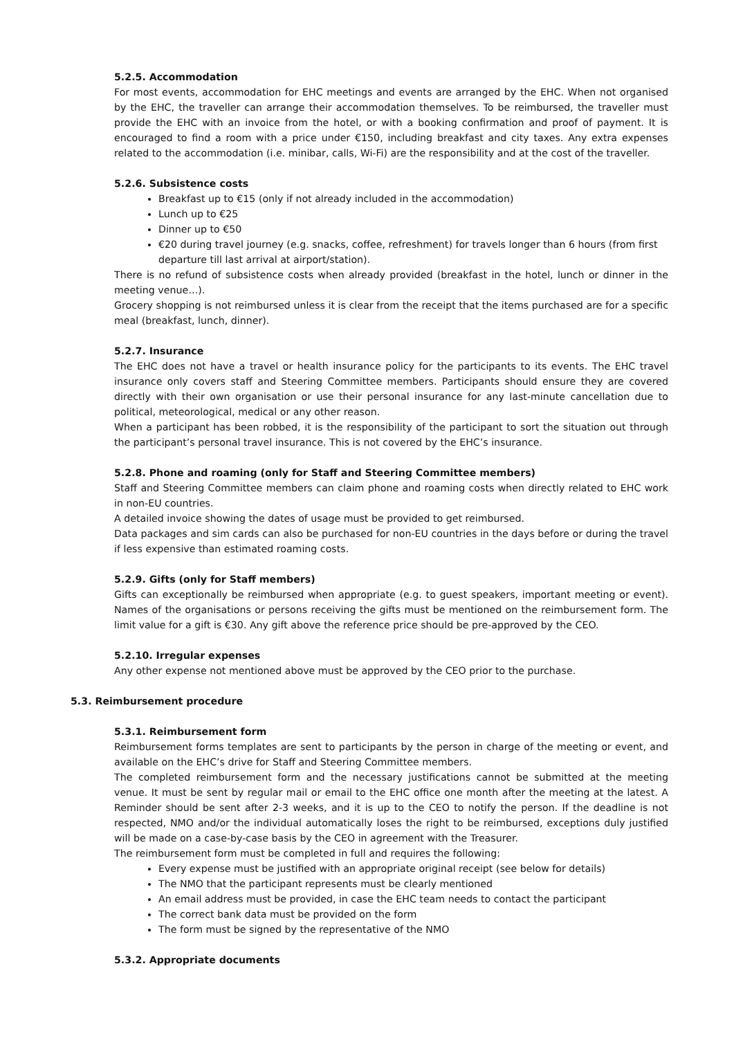5.2.5. Accommodation
For most events, accommodation for EHC meetings and events are arranged by the EHC. When not organised by the EHC, the traveller can arrange their accommodation themselves. To be reimbursed, the traveller must provide the EHC with an invoice from the hotel, or with a booking confirmation and proof of payment. It is encouraged to find a room with a price under €150, including breakfast and city taxes. Any extra expenses related to the accommodation (i.e. minibar, calls, Wi-Fi) are the responsibility and at the cost of the traveller.
5.2.6. Subsistence costs
Breakfast up to €15 (only if not already included in the accommodation)
Lunch up to €25
Dinner up to €50
€20 during travel journey (e.g. snacks, coffee, refreshment) for travels longer than 6 hours (from first departure till last arrival at airport/station).
There is no refund of subsistence costs when already provided (breakfast in the hotel, lunch or dinner in the meeting venue…).
Grocery shopping is not reimbursed unless it is clear from the receipt that the items purchased are for a specific meal (breakfast, lunch, dinner).
5.2.7. Insurance
The EHC does not have a travel or health insurance policy for the participants to its events. The EHC travel insurance only covers staff and Steering Committee members. Participants should ensure they are covered directly with their own organisation or use their personal insurance for any last-minute cancellation due to political, meteorological, medical or any other reason.
When a participant has been robbed, it is the responsibility of the participant to sort the situation out through the participant’s personal travel insurance. This is not covered by the EHC’s insurance.
5.2.8. Phone and roaming (only for Staff and Steering Committee members)
Staff and Steering Committee members can claim phone and roaming costs when directly related to EHC work in non-EU countries.
A detailed invoice showing the dates of usage must be provided to get reimbursed.
Data packages and sim cards can also be purchased for non-EU countries in the days before or during the travel if less expensive than estimated roaming costs.
5.2.9. Gifts (only for Staff members)
Gifts can exceptionally be reimbursed when appropriate (e.g. to guest speakers, important meeting or event). Names of the organisations or persons receiving the gifts must be mentioned on the reimbursement form. The limit value for a gift is €30. Any gift above the reference price should be pre-approved by the CEO.
5.2.10. Irregular expenses
Any other expense not mentioned above must be approved by the CEO prior to the purchase.
5.3. Reimbursement procedure
5.3.1. Reimbursement form
Reimbursement forms templates are sent to participants by the person in charge of the meeting or event, and available on the EHC’s drive for Staff and Steering Committee members.
The completed reimbursement form and the necessary justifications cannot be submitted at the meeting venue. It must be sent by regular mail or email to the EHC office one month after the meeting at the latest. A Reminder should be sent after 2-3 weeks, and it is up to the CEO to notify the person. If the deadline is not respected, NMO and/or the individual automatically loses the right to be reimbursed, exceptions duly justified will be made on a case-by-case basis by the CEO in agreement with the Treasurer.
The reimbursement form must be completed in full and requires the following:
Every expense must be justified with an appropriate original receipt (see below for details)
The NMO that the participant represents must be clearly mentioned
An email address must be provided, in case the EHC team needs to contact the participant
The correct bank data must be provided on the form
The form must be signed by the representative of the NMO
5.3.2. Appropriate documents